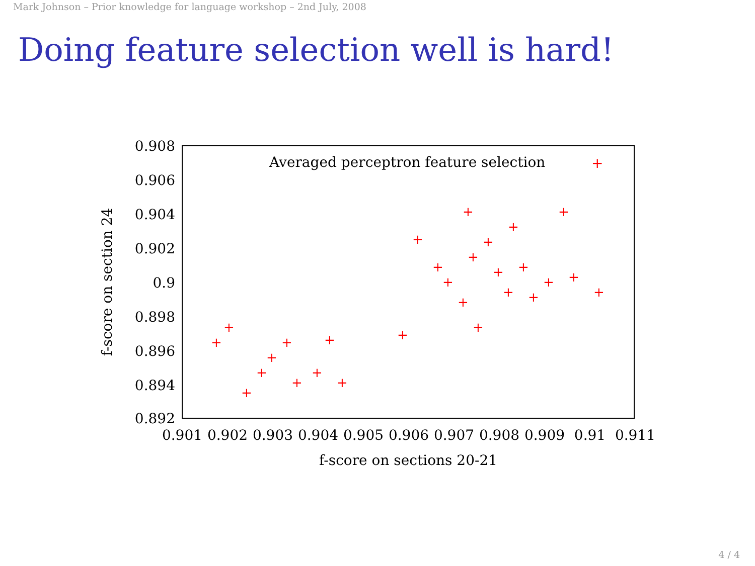Mark Johnson – Prior knowledge for language workshop – 2nd July, 2008
Doing feature selection well is hard!
0.908
0.906
0.904
0.902
0.9
0.898
0.896
0.894
0.892
0.901
0.902
0.903
0.904
0.905
0.906
0.907
0.908
0.909
0.91
0.911
f-score on sections 20-21
f-score on section 24
Averaged perceptron feature selection
+
+
+
+
+
+
+
+
+
+
+
+
+
+
+
+
+
+
+
+
+
+
+
+
+
+
+
+
+
4 / 4